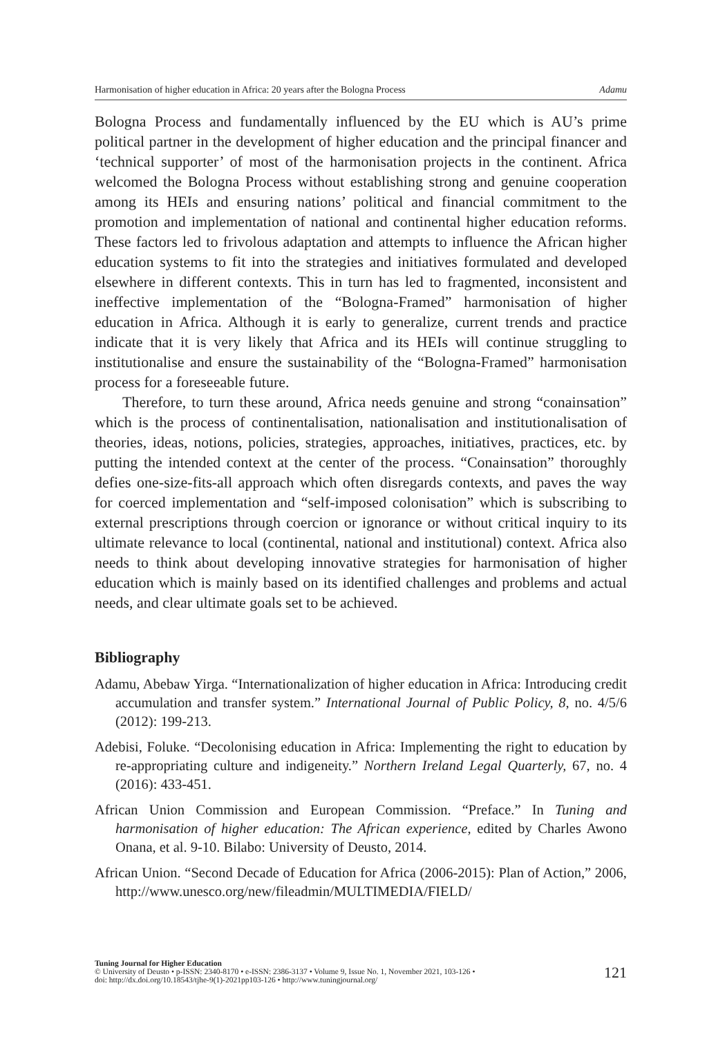Harmonisation of higher education in Africa: 20 years after the Bologna Process Adamu
Bologna Process and fundamentally influenced by the EU which is AU’s prime political partner in the development of higher education and the principal financer and ‘technical supporter’ of most of the harmonisation projects in the continent. Africa welcomed the Bologna Process without establishing strong and genuine cooperation among its HEIs and ensuring nations’ political and financial commitment to the promotion and implementation of national and continental higher education reforms. These factors led to frivolous adaptation and attempts to influence the African higher education systems to fit into the strategies and initiatives formulated and developed elsewhere in different contexts. This in turn has led to fragmented, inconsistent and ineffective implementation of the “Bologna-Framed” harmonisation of higher education in Africa. Although it is early to generalize, current trends and practice indicate that it is very likely that Africa and its HEIs will continue struggling to institutionalise and ensure the sustainability of the “Bologna-Framed” harmonisation process for a foreseeable future.
Therefore, to turn these around, Africa needs genuine and strong “conainsation” which is the process of continentalisation, nationalisation and institutionalisation of theories, ideas, notions, policies, strategies, approaches, initiatives, practices, etc. by putting the intended context at the center of the process. “Conainsation” thoroughly defies one-size-fits-all approach which often disregards contexts, and paves the way for coerced implementation and “self-imposed colonisation” which is subscribing to external prescriptions through coercion or ignorance or without critical inquiry to its ultimate relevance to local (continental, national and institutional) context. Africa also needs to think about developing innovative strategies for harmonisation of higher education which is mainly based on its identified challenges and problems and actual needs, and clear ultimate goals set to be achieved.
Bibliography
Adamu, Abebaw Yirga. “Internationalization of higher education in Africa: Introducing credit accumulation and transfer system.” International Journal of Public Policy, 8, no. 4/5/6 (2012): 199-213.
Adebisi, Foluke. “Decolonising education in Africa: Implementing the right to education by re-appropriating culture and indigeneity.” Northern Ireland Legal Quarterly, 67, no. 4 (2016): 433-451.
African Union Commission and European Commission. “Preface.” In Tuning and harmonisation of higher education: The African experience, edited by Charles Awono Onana, et al. 9-10. Bilabo: University of Deusto, 2014.
African Union. “Second Decade of Education for Africa (2006-2015): Plan of Action,” 2006, http://www.unesco.org/new/fileadmin/MULTIMEDIA/FIELD/
Tuning Journal for Higher Education
© University of Deusto • p-ISSN: 2340-8170 • e-ISSN: 2386-3137 • Volume 9, Issue No. 1, November 2021, 103-126 •
doi: http://dx.doi.org/10.18543/tjhe-9(1)-2021pp103-126 • http://www.tuningjournal.org/
121